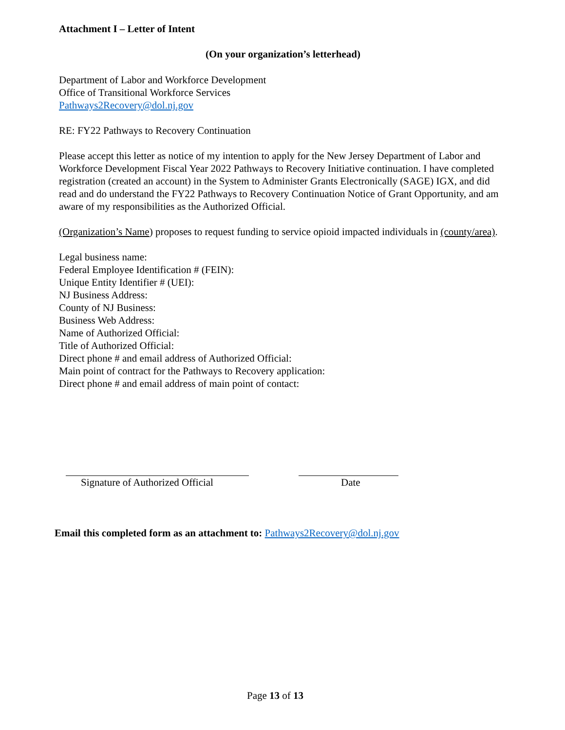Attachment I – Letter of Intent
(On your organization’s letterhead)
Department of Labor and Workforce Development
Office of Transitional Workforce Services
Pathways2Recovery@dol.nj.gov
RE: FY22 Pathways to Recovery Continuation
Please accept this letter as notice of my intention to apply for the New Jersey Department of Labor and Workforce Development Fiscal Year 2022 Pathways to Recovery Initiative continuation. I have completed registration (created an account) in the System to Administer Grants Electronically (SAGE) IGX, and did read and do understand the FY22 Pathways to Recovery Continuation Notice of Grant Opportunity, and am aware of my responsibilities as the Authorized Official.
(Organization’s Name) proposes to request funding to service opioid impacted individuals in (county/area).
Legal business name:
Federal Employee Identification # (FEIN):
Unique Entity Identifier # (UEI):
NJ Business Address:
County of NJ Business:
Business Web Address:
Name of Authorized Official:
Title of Authorized Official:
Direct phone # and email address of Authorized Official:
Main point of contract for the Pathways to Recovery application:
Direct phone # and email address of main point of contact:
Signature of Authorized Official
Date
Email this completed form as an attachment to: Pathways2Recovery@dol.nj.gov
Page 13 of 13